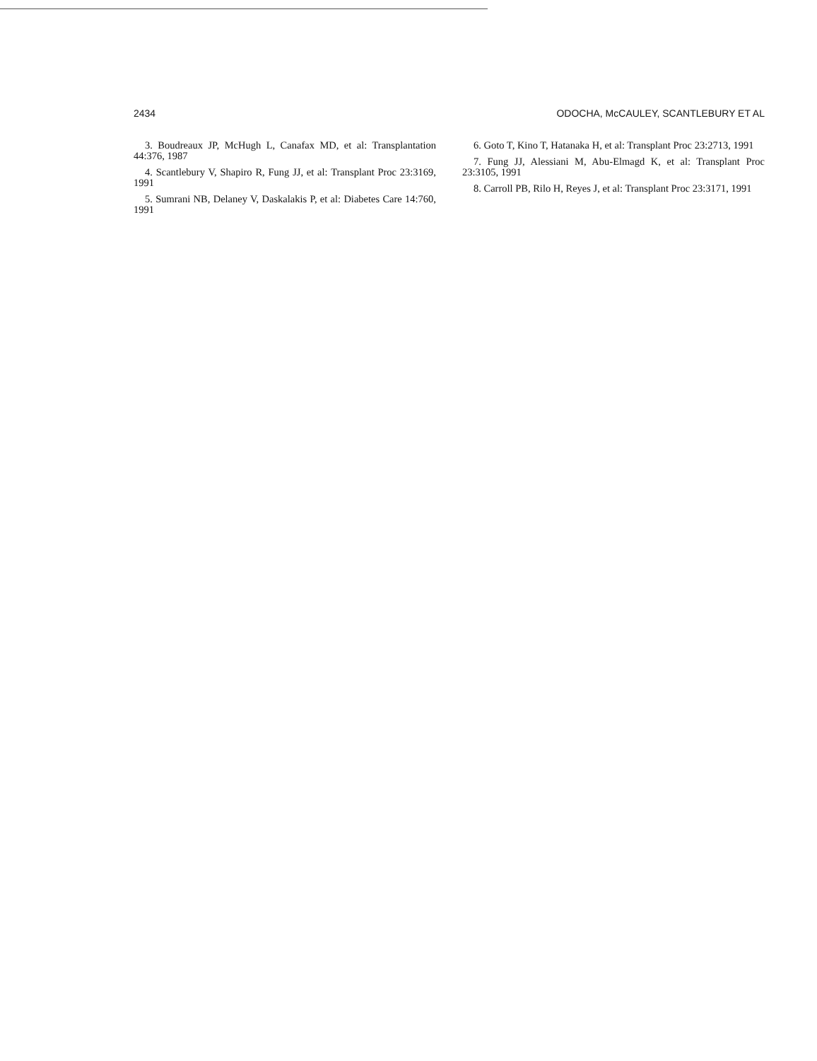2434 ODOCHA, McCAULEY, SCANTLEBURY ET AL
3. Boudreaux JP, McHugh L, Canafax MD, et al: Transplantation 44:376, 1987
4. Scantlebury V, Shapiro R, Fung JJ, et al: Transplant Proc 23:3169, 1991
5. Sumrani NB, Delaney V, Daskalakis P, et al: Diabetes Care 14:760, 1991
6. Goto T, Kino T, Hatanaka H, et al: Transplant Proc 23:2713, 1991
7. Fung JJ, Alessiani M, Abu-Elmagd K, et al: Transplant Proc 23:3105, 1991
8. Carroll PB, Rilo H, Reyes J, et al: Transplant Proc 23:3171, 1991